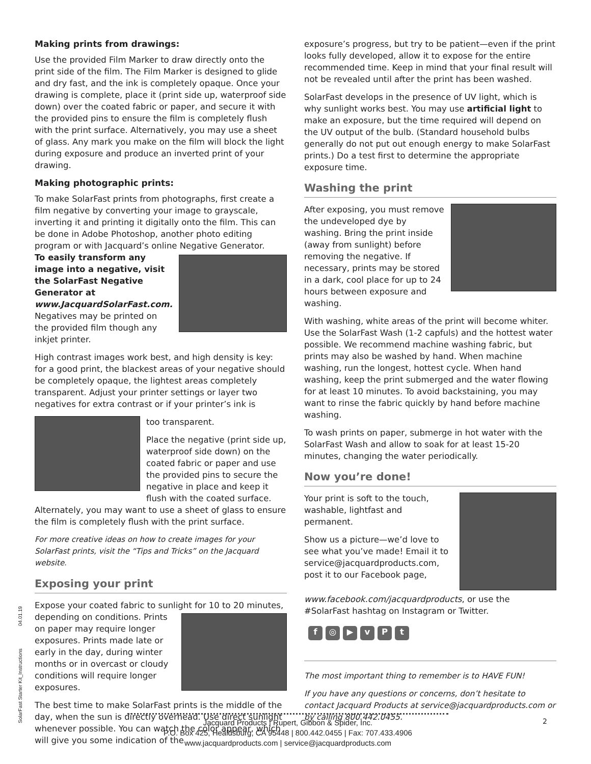Making prints from drawings:
Use the provided Film Marker to draw directly onto the print side of the film. The Film Marker is designed to glide and dry fast, and the ink is completely opaque. Once your drawing is complete, place it (print side up, waterproof side down) over the coated fabric or paper, and secure it with the provided pins to ensure the film is completely flush with the print surface. Alternatively, you may use a sheet of glass. Any mark you make on the film will block the light during exposure and produce an inverted print of your drawing.
Making photographic prints:
To make SolarFast prints from photographs, first create a film negative by converting your image to grayscale, inverting it and printing it digitally onto the film. This can be done in Adobe Photoshop, another photo editing program or with Jacquard’s online Negative Generator.
To easily transform any image into a negative, visit the SolarFast Negative Generator at www.JacquardSolarFast.com. Negatives may be printed on the provided film though any inkjet printer.
High contrast images work best, and high density is key: for a good print, the blackest areas of your negative should be completely opaque, the lightest areas completely transparent. Adjust your printer settings or layer two negatives for extra contrast or if your printer’s ink is
too transparent.
Place the negative (print side up, waterproof side down) on the coated fabric or paper and use the provided pins to secure the negative in place and keep it flush with the coated surface. Alternately, you may want to use a sheet of glass to ensure the film is completely flush with the print surface.
For more creative ideas on how to create images for your SolarFast prints, visit the “Tips and Tricks” on the Jacquard website.
Exposing your print
Expose your coated fabric to sunlight for 10 to 20 minutes,
depending on conditions. Prints on paper may require longer exposures. Prints made late or early in the day, during winter months or in overcast or cloudy conditions will require longer exposures.
The best time to make SolarFast prints is the middle of the day, when the sun is directly overhead. Use direct sunlight whenever possible. You can watch the color appear, which will give you some indication of the
exposure’s progress, but try to be patient—even if the print looks fully developed, allow it to expose for the entire recommended time. Keep in mind that your final result will not be revealed until after the print has been washed.
SolarFast develops in the presence of UV light, which is why sunlight works best. You may use artificial light to make an exposure, but the time required will depend on the UV output of the bulb. (Standard household bulbs generally do not put out enough energy to make SolarFast prints.) Do a test first to determine the appropriate exposure time.
Washing the print
After exposing, you must remove the undeveloped dye by washing. Bring the print inside (away from sunlight) before removing the negative. If necessary, prints may be stored in a dark, cool place for up to 24 hours between exposure and washing.
With washing, white areas of the print will become whiter. Use the SolarFast Wash (1-2 capfuls) and the hottest water possible. We recommend machine washing fabric, but prints may also be washed by hand. When machine washing, run the longest, hottest cycle. When hand washing, keep the print submerged and the water flowing for at least 10 minutes. To avoid backstaining, you may want to rinse the fabric quickly by hand before machine washing.
To wash prints on paper, submerge in hot water with the SolarFast Wash and allow to soak for at least 15-20 minutes, changing the water periodically.
Now you’re done!
Your print is soft to the touch, washable, lightfast and permanent.
Show us a picture—we’d love to see what you’ve made! Email it to service@jacquardproducts.com, post it to our Facebook page, www.facebook.com/jacquardproducts, or use the #SolarFast hashtag on Instagram or Twitter.
f ◎ ▶ vPt
The most important thing to remember is to HAVE FUN!
If you have any questions or concerns, don’t hesitate to contact Jacquard Products at service@jacquardproducts.com or by calling 800.442.0455.
SolarFast Starter Kit_Instructions 04.01.19
Jacquard Products | Rupert, Gibbon & Spider, Inc.
P.O. Box 425, Healdsburg, CA 95448 | 800.442.0455 | Fax: 707.433.4906
www.jacquardproducts.com | service@jacquardproducts.com
2